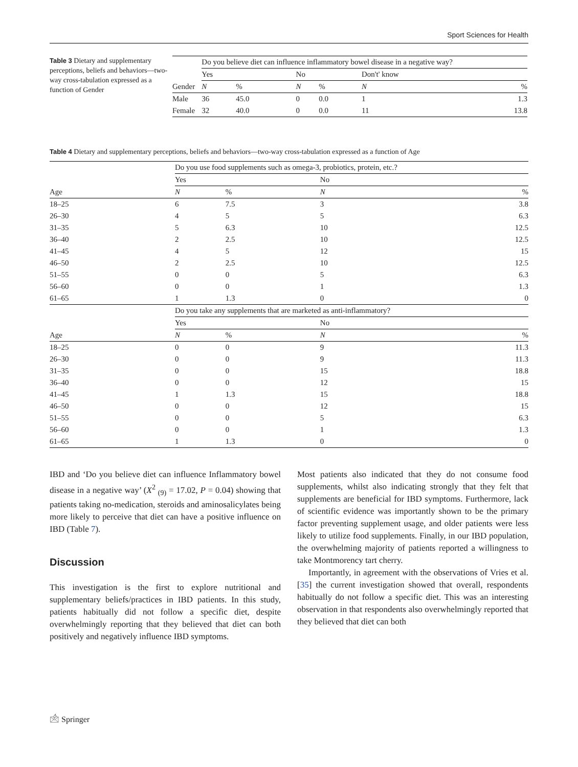Sport Sciences for Health
Table 3 Dietary and supplementary perceptions, beliefs and behaviors—two-way cross-tabulation expressed as a function of Gender
| | Do you believe diet can influence inflammatory bowel disease in a negative way? | | | | | |
| | Yes | | No | | Don't' know | |
| Gender | N | % | N | % | N | % |
| Male | 36 | 45.0 | 0 | 0.0 | 1 | 1.3 |
| Female | 32 | 40.0 | 0 | 0.0 | 11 | 13.8 |
Table 4 Dietary and supplementary perceptions, beliefs and behaviors—two-way cross-tabulation expressed as a function of Age
| | Do you use food supplements such as omega-3, probiotics, protein, etc.? | | | |
| | Yes | | No | |
| Age | N | % | N | % |
| 18–25 | 6 | 7.5 | 3 | 3.8 |
| 26–30 | 4 | 5 | 5 | 6.3 |
| 31–35 | 5 | 6.3 | 10 | 12.5 |
| 36–40 | 2 | 2.5 | 10 | 12.5 |
| 41–45 | 4 | 5 | 12 | 15 |
| 46–50 | 2 | 2.5 | 10 | 12.5 |
| 51–55 | 0 | 0 | 5 | 6.3 |
| 56–60 | 0 | 0 | 1 | 1.3 |
| 61–65 | 1 | 1.3 | 0 | 0 |
| | Do you take any supplements that are marketed as anti-inflammatory? | | | |
| | Yes | | No | |
| Age | N | % | N | % |
| 18–25 | 0 | 0 | 9 | 11.3 |
| 26–30 | 0 | 0 | 9 | 11.3 |
| 31–35 | 0 | 0 | 15 | 18.8 |
| 36–40 | 0 | 0 | 12 | 15 |
| 41–45 | 1 | 1.3 | 15 | 18.8 |
| 46–50 | 0 | 0 | 12 | 15 |
| 51–55 | 0 | 0 | 5 | 6.3 |
| 56–60 | 0 | 0 | 1 | 1.3 |
| 61–65 | 1 | 1.3 | 0 | 0 |
IBD and ‘Do you believe diet can influence Inflammatory bowel disease in a negative way’ (X<sup>2</sup> <sub>(9)</sub> = 17.02, P = 0.04) showing that patients taking no-medication, steroids and aminosalicylates being more likely to perceive that diet can have a positive influence on IBD (Table 7).
Discussion
This investigation is the first to explore nutritional and supplementary beliefs/practices in IBD patients. In this study, patients habitually did not follow a specific diet, despite overwhelmingly reporting that they believed that diet can both positively and negatively influence IBD symptoms.
Most patients also indicated that they do not consume food supplements, whilst also indicating strongly that they felt that supplements are beneficial for IBD symptoms. Furthermore, lack of scientific evidence was importantly shown to be the primary factor preventing supplement usage, and older patients were less likely to utilize food supplements. Finally, in our IBD population, the overwhelming majority of patients reported a willingness to take Montmorency tart cherry.
Importantly, in agreement with the observations of Vries et al. [35] the current investigation showed that overall, respondents habitually do not follow a specific diet. This was an interesting observation in that respondents also overwhelmingly reported that they believed that diet can both
🖄 Springer